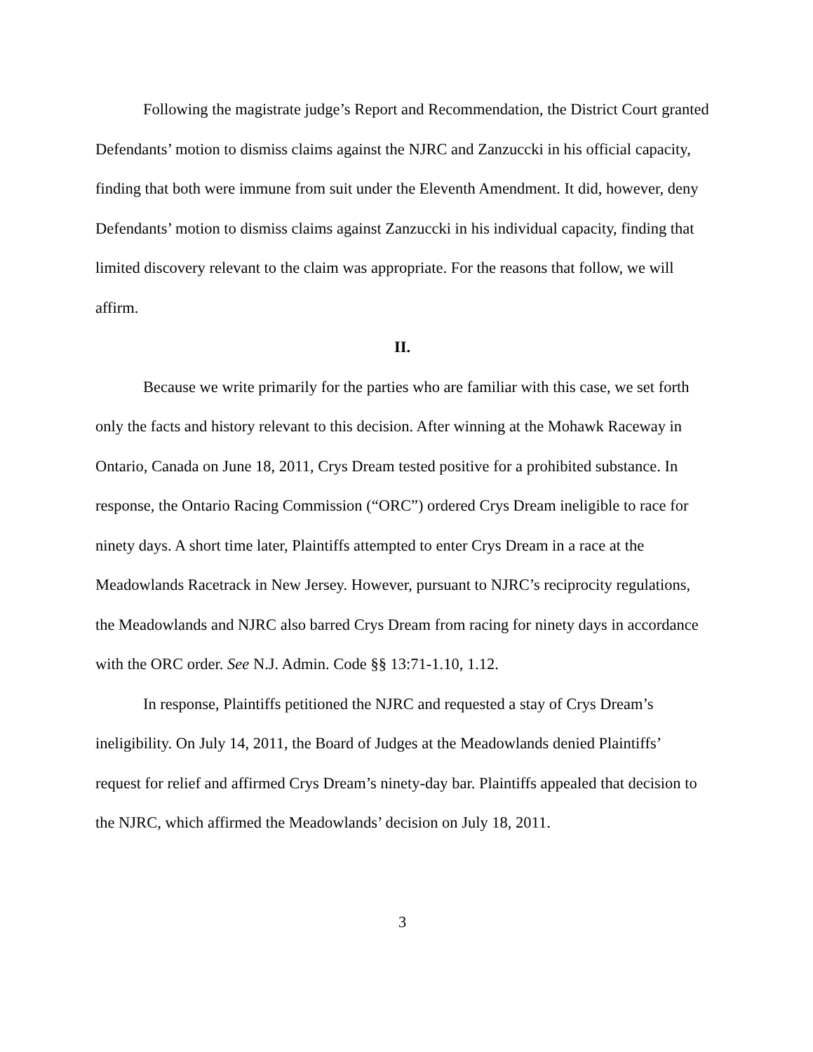Following the magistrate judge’s Report and Recommendation, the District Court granted Defendants’ motion to dismiss claims against the NJRC and Zanzuccki in his official capacity, finding that both were immune from suit under the Eleventh Amendment. It did, however, deny Defendants’ motion to dismiss claims against Zanzuccki in his individual capacity, finding that limited discovery relevant to the claim was appropriate. For the reasons that follow, we will affirm.
II.
Because we write primarily for the parties who are familiar with this case, we set forth only the facts and history relevant to this decision. After winning at the Mohawk Raceway in Ontario, Canada on June 18, 2011, Crys Dream tested positive for a prohibited substance. In response, the Ontario Racing Commission (“ORC”) ordered Crys Dream ineligible to race for ninety days. A short time later, Plaintiffs attempted to enter Crys Dream in a race at the Meadowlands Racetrack in New Jersey. However, pursuant to NJRC’s reciprocity regulations, the Meadowlands and NJRC also barred Crys Dream from racing for ninety days in accordance with the ORC order. See N.J. Admin. Code §§ 13:71-1.10, 1.12.
In response, Plaintiffs petitioned the NJRC and requested a stay of Crys Dream’s ineligibility. On July 14, 2011, the Board of Judges at the Meadowlands denied Plaintiffs’ request for relief and affirmed Crys Dream’s ninety-day bar. Plaintiffs appealed that decision to the NJRC, which affirmed the Meadowlands’ decision on July 18, 2011.
3